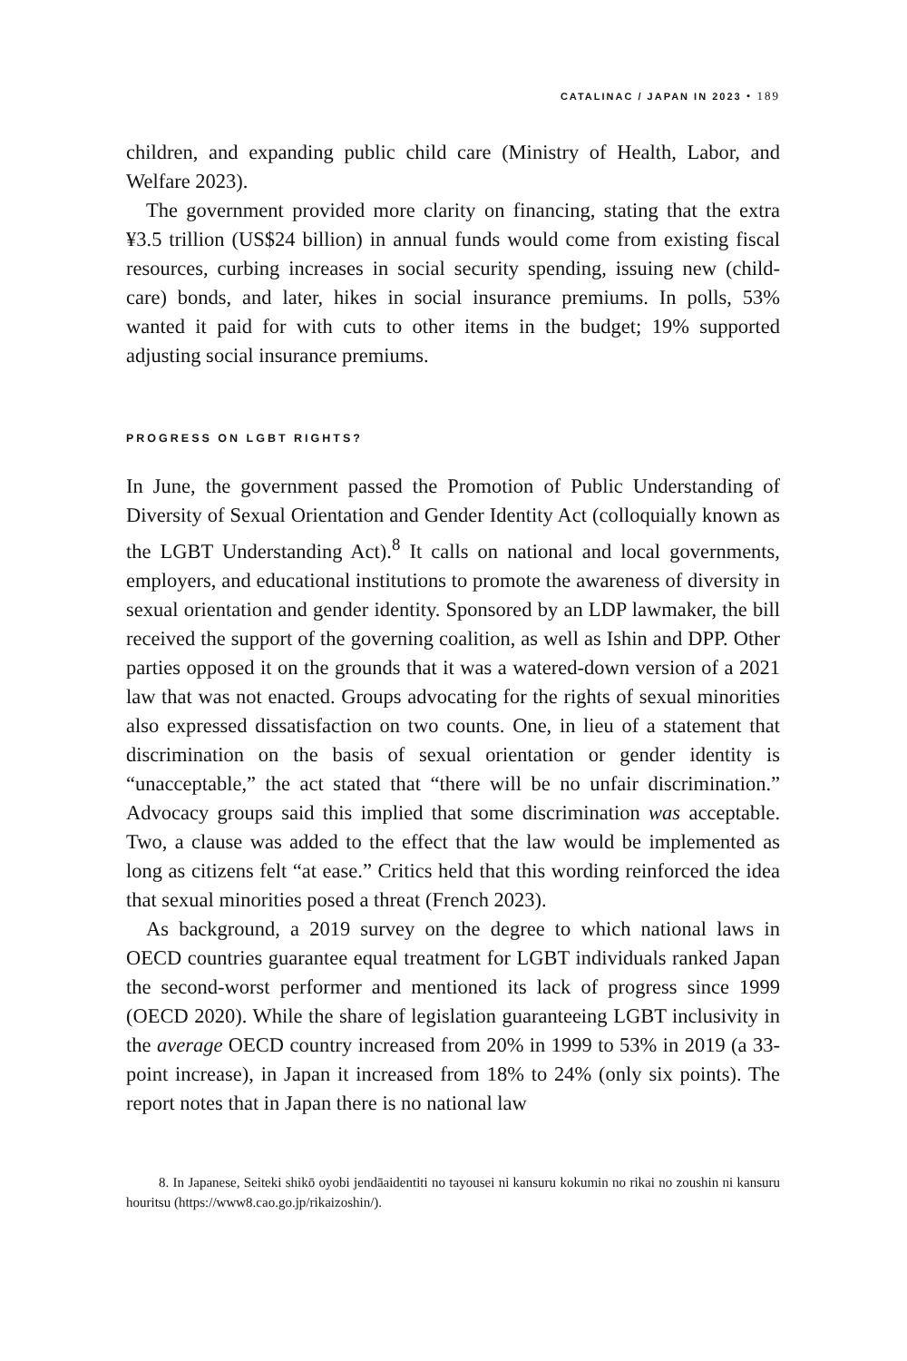CATALINAC / JAPAN IN 2023 • 189
children, and expanding public child care (Ministry of Health, Labor, and Welfare 2023).
The government provided more clarity on financing, stating that the extra ¥3.5 trillion (US$24 billion) in annual funds would come from existing fiscal resources, curbing increases in social security spending, issuing new (child-care) bonds, and later, hikes in social insurance premiums. In polls, 53% wanted it paid for with cuts to other items in the budget; 19% supported adjusting social insurance premiums.
PROGRESS ON LGBT RIGHTS?
In June, the government passed the Promotion of Public Understanding of Diversity of Sexual Orientation and Gender Identity Act (colloquially known as the LGBT Understanding Act).<sup>8</sup> It calls on national and local governments, employers, and educational institutions to promote the awareness of diversity in sexual orientation and gender identity. Sponsored by an LDP lawmaker, the bill received the support of the governing coalition, as well as Ishin and DPP. Other parties opposed it on the grounds that it was a watered-down version of a 2021 law that was not enacted. Groups advocating for the rights of sexual minorities also expressed dissatisfaction on two counts. One, in lieu of a statement that discrimination on the basis of sexual orientation or gender identity is “unacceptable,” the act stated that “there will be no unfair discrimination.” Advocacy groups said this implied that some discrimination was acceptable. Two, a clause was added to the effect that the law would be implemented as long as citizens felt “at ease.” Critics held that this wording reinforced the idea that sexual minorities posed a threat (French 2023).
As background, a 2019 survey on the degree to which national laws in OECD countries guarantee equal treatment for LGBT individuals ranked Japan the second-worst performer and mentioned its lack of progress since 1999 (OECD 2020). While the share of legislation guaranteeing LGBT inclusivity in the average OECD country increased from 20% in 1999 to 53% in 2019 (a 33-point increase), in Japan it increased from 18% to 24% (only six points). The report notes that in Japan there is no national law
8. In Japanese, Seiteki shikō oyobi jendāaidentiti no tayousei ni kansuru kokumin no rikai no zoushin ni kansuru houritsu (https://www8.cao.go.jp/rikaizoshin/).